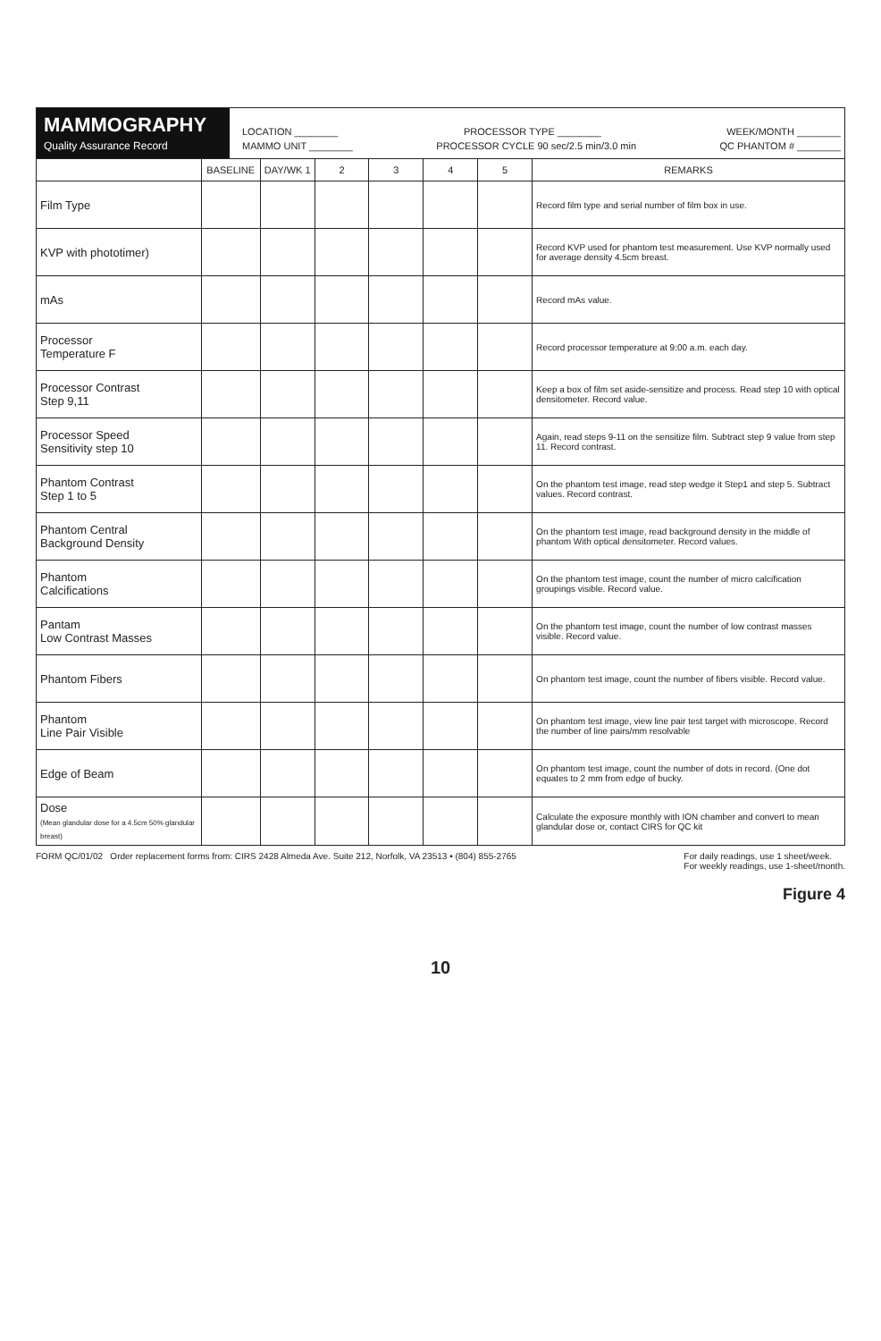MAMMOGRAPHY
Quality Assurance Record
LOCATION ________ PROCESSOR TYPE ________ WEEK/MONTH ________
MAMMO UNIT ________ PROCESSOR CYCLE 90 sec/2.5 min/3.0 min QC PHANTOM # ________
| | BASELINE | DAY/WK 1 | 2 | 3 | 4 | 5 | REMARKS |
| --- | --- | --- | --- | --- | --- | --- | --- |
| Film Type | | | | | | | Record film type and serial number of film box in use. |
| KVP with phototimer) | | | | | | | Record KVP used for phantom test measurement. Use KVP normally used for average density 4.5cm breast. |
| mAs | | | | | | | Record mAs value. |
| Processor Temperature F | | | | | | | Record processor temperature at 9:00 a.m. each day. |
| Processor Contrast Step 9,11 | | | | | | | Keep a box of film set aside-sensitize and process. Read step 10 with optical densitometer. Record value. |
| Processor Speed Sensitivity step 10 | | | | | | | Again, read steps 9-11 on the sensitize film. Subtract step 9 value from step 11. Record contrast. |
| Phantom Contrast Step 1 to 5 | | | | | | | On the phantom test image, read step wedge it Step1 and step 5. Subtract values. Record contrast. |
| Phantom Central Background Density | | | | | | | On the phantom test image, read background density in the middle of phantom With optical densitometer. Record values. |
| Phantom Calcifications | | | | | | | On the phantom test image, count the number of micro calcification groupings visible. Record value. |
| Pantam Low Contrast Masses | | | | | | | On the phantom test image, count the number of low contrast masses visible. Record value. |
| Phantom Fibers | | | | | | | On phantom test image, count the number of fibers visible. Record value. |
| Phantom Line Pair Visible | | | | | | | On phantom test image, view line pair test target with microscope. Record the number of line pairs/mm resolvable |
| Edge of Beam | | | | | | | On phantom test image, count the number of dots in record. (One dot equates to 2 mm from edge of bucky. |
| Dose (Mean glandular dose for a 4.5cm 50% glandular breast) | | | | | | | Calculate the exposure monthly with ION chamber and convert to mean glandular dose or, contact CIRS for QC kit |
FORM QC/01/02 Order replacement forms from: CIRS 2428 Almeda Ave. Suite 212, Norfolk, VA 23513 • (804) 855-2765 For daily readings, use 1 sheet/week.
For weekly readings, use 1-sheet/month.
Figure 4
10